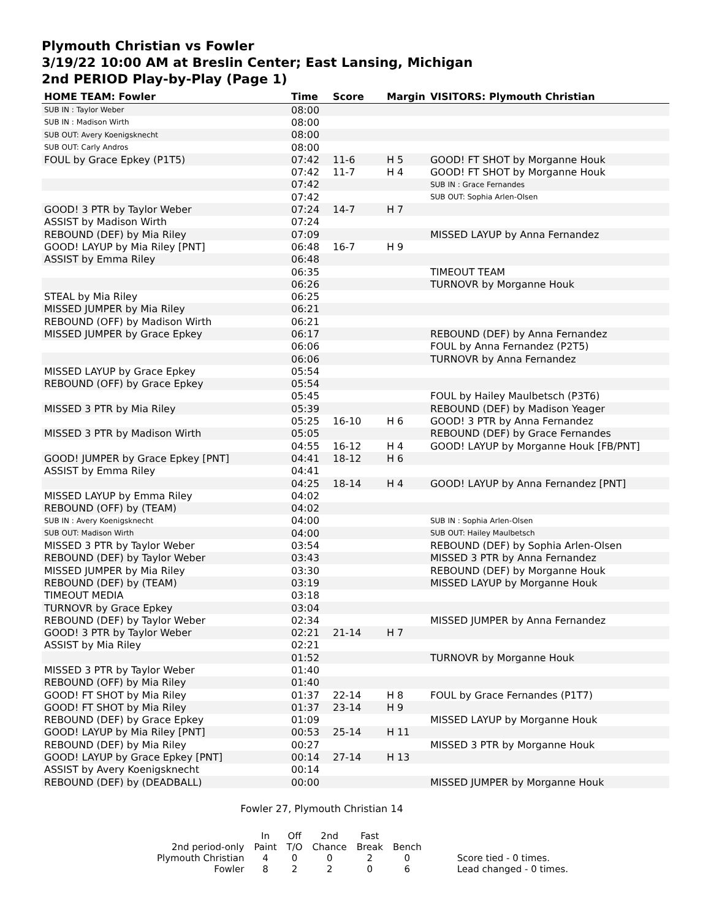Plymouth Christian vs Fowler
3/19/22 10:00 AM at Breslin Center; East Lansing, Michigan
2nd PERIOD Play-by-Play (Page 1)
| HOME TEAM: Fowler | Time | Score | Margin | VISITORS: Plymouth Christian |
| --- | --- | --- | --- | --- |
| SUB IN : Taylor Weber | 08:00 | | | |
| SUB IN : Madison Wirth | 08:00 | | | |
| SUB OUT: Avery Koenigsknecht | 08:00 | | | |
| SUB OUT: Carly Andros | 08:00 | | | |
| FOUL by Grace Epkey (P1T5) | 07:42 | 11-6 | H 5 | GOOD! FT SHOT by Morganne Houk |
| | 07:42 | 11-7 | H 4 | GOOD! FT SHOT by Morganne Houk |
| | 07:42 | | | SUB IN : Grace Fernandes |
| | 07:42 | | | SUB OUT: Sophia Arlen-Olsen |
| GOOD! 3 PTR by Taylor Weber | 07:24 | 14-7 | H 7 | |
| ASSIST by Madison Wirth | 07:24 | | | |
| REBOUND (DEF) by Mia Riley | 07:09 | | | MISSED LAYUP by Anna Fernandez |
| GOOD! LAYUP by Mia Riley [PNT] | 06:48 | 16-7 | H 9 | |
| ASSIST by Emma Riley | 06:48 | | | |
| | 06:35 | | | TIMEOUT TEAM |
| | 06:26 | | | TURNOVR by Morganne Houk |
| STEAL by Mia Riley | 06:25 | | | |
| MISSED JUMPER by Mia Riley | 06:21 | | | |
| REBOUND (OFF) by Madison Wirth | 06:21 | | | |
| MISSED JUMPER by Grace Epkey | 06:17 | | | REBOUND (DEF) by Anna Fernandez |
| | 06:06 | | | FOUL by Anna Fernandez (P2T5) |
| | 06:06 | | | TURNOVR by Anna Fernandez |
| MISSED LAYUP by Grace Epkey | 05:54 | | | |
| REBOUND (OFF) by Grace Epkey | 05:54 | | | |
| | 05:45 | | | FOUL by Hailey Maulbetsch (P3T6) |
| MISSED 3 PTR by Mia Riley | 05:39 | | | REBOUND (DEF) by Madison Yeager |
| | 05:25 | 16-10 | H 6 | GOOD! 3 PTR by Anna Fernandez |
| MISSED 3 PTR by Madison Wirth | 05:05 | | | REBOUND (DEF) by Grace Fernandes |
| | 04:55 | 16-12 | H 4 | GOOD! LAYUP by Morganne Houk [FB/PNT] |
| GOOD! JUMPER by Grace Epkey [PNT] | 04:41 | 18-12 | H 6 | |
| ASSIST by Emma Riley | 04:41 | | | |
| | 04:25 | 18-14 | H 4 | GOOD! LAYUP by Anna Fernandez [PNT] |
| MISSED LAYUP by Emma Riley | 04:02 | | | |
| REBOUND (OFF) by (TEAM) | 04:02 | | | |
| SUB IN : Avery Koenigsknecht | 04:00 | | | SUB IN : Sophia Arlen-Olsen |
| SUB OUT: Madison Wirth | 04:00 | | | SUB OUT: Hailey Maulbetsch |
| MISSED 3 PTR by Taylor Weber | 03:54 | | | REBOUND (DEF) by Sophia Arlen-Olsen |
| REBOUND (DEF) by Taylor Weber | 03:43 | | | MISSED 3 PTR by Anna Fernandez |
| MISSED JUMPER by Mia Riley | 03:30 | | | REBOUND (DEF) by Morganne Houk |
| REBOUND (DEF) by (TEAM) | 03:19 | | | MISSED LAYUP by Morganne Houk |
| TIMEOUT MEDIA | 03:18 | | | |
| TURNOVR by Grace Epkey | 03:04 | | | |
| REBOUND (DEF) by Taylor Weber | 02:34 | | | MISSED JUMPER by Anna Fernandez |
| GOOD! 3 PTR by Taylor Weber | 02:21 | 21-14 | H 7 | |
| ASSIST by Mia Riley | 02:21 | | | |
| | 01:52 | | | TURNOVR by Morganne Houk |
| MISSED 3 PTR by Taylor Weber | 01:40 | | | |
| REBOUND (OFF) by Mia Riley | 01:40 | | | |
| GOOD! FT SHOT by Mia Riley | 01:37 | 22-14 | H 8 | FOUL by Grace Fernandes (P1T7) |
| GOOD! FT SHOT by Mia Riley | 01:37 | 23-14 | H 9 | |
| REBOUND (DEF) by Grace Epkey | 01:09 | | | MISSED LAYUP by Morganne Houk |
| GOOD! LAYUP by Mia Riley [PNT] | 00:53 | 25-14 | H 11 | |
| REBOUND (DEF) by Mia Riley | 00:27 | | | MISSED 3 PTR by Morganne Houk |
| GOOD! LAYUP by Grace Epkey [PNT] | 00:14 | 27-14 | H 13 | |
| ASSIST by Avery Koenigsknecht | 00:14 | | | |
| REBOUND (DEF) by (DEADBALL) | 00:00 | | | MISSED JUMPER by Morganne Houk |
Fowler 27, Plymouth Christian 14
| | In | Off | 2nd | Fast | | |
| 2nd period-only | Paint | T/O | Chance | Break | Bench | |
| Plymouth Christian | 4 | 0 | 0 | 2 | 0 | Score tied - 0 times. |
| Fowler | 8 | 2 | 2 | 0 | 6 | Lead changed - 0 times. |